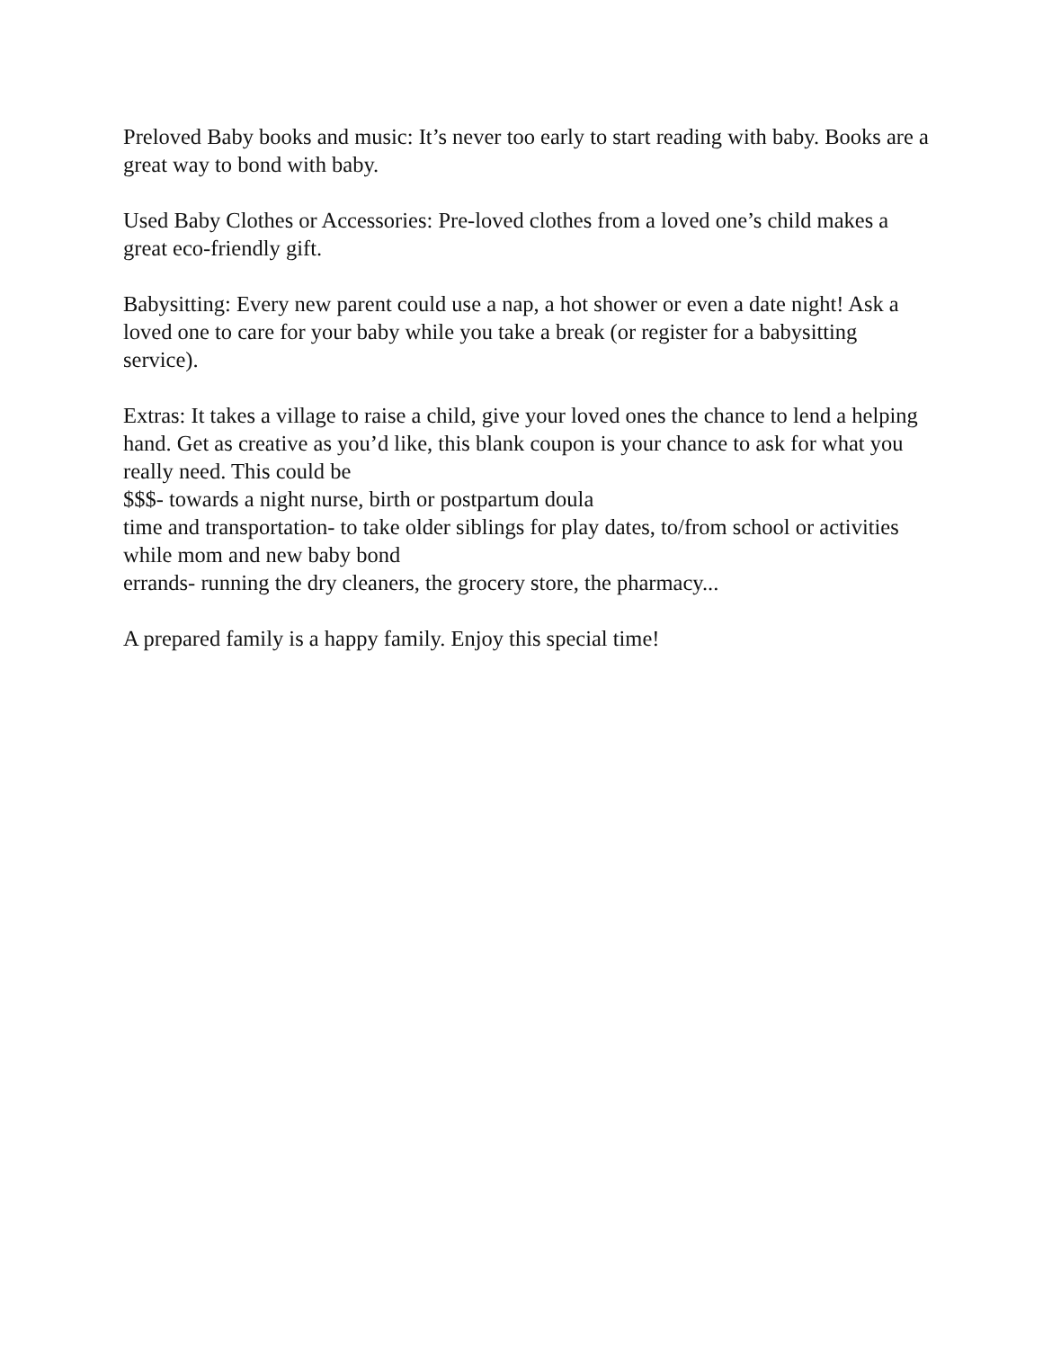Preloved Baby books and music: It’s never too early to start reading with baby. Books are a great way to bond with baby.
Used Baby Clothes or Accessories: Pre-loved clothes from a loved one’s child makes a great eco-friendly gift.
Babysitting: Every new parent could use a nap, a hot shower or even a date night! Ask a loved one to care for your baby while you take a break (or register for a babysitting service).
Extras: It takes a village to raise a child, give your loved ones the chance to lend a helping hand. Get as creative as you’d like, this blank coupon is your chance to ask for what you really need. This could be
$$$- towards a night nurse, birth or postpartum doula
time and transportation- to take older siblings for play dates, to/from school or activities while mom and new baby bond
errands- running the dry cleaners, the grocery store, the pharmacy...
A prepared family is a happy family. Enjoy this special time!